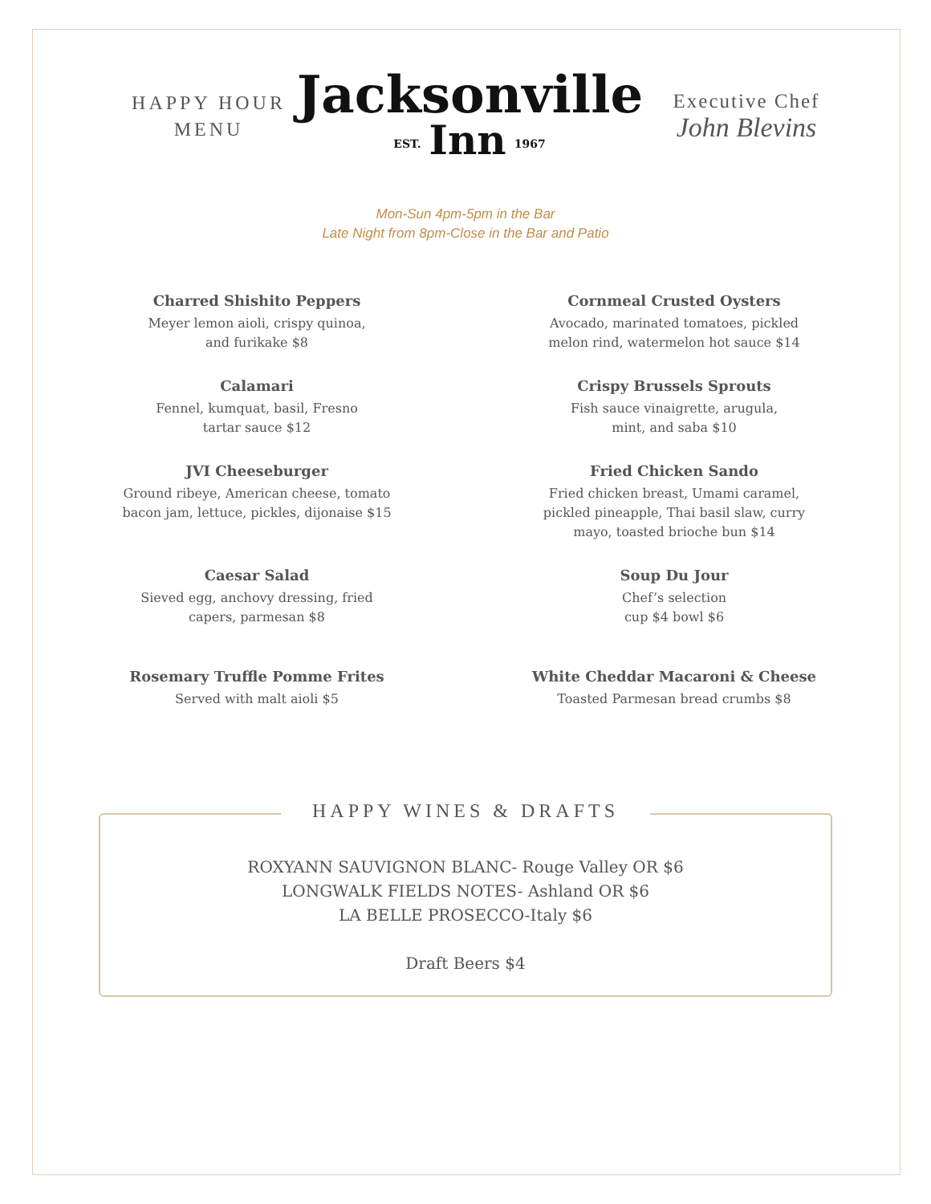HAPPY HOUR
MENU
Jacksonville
EST. Inn 1967
Executive Chef
John Blevins
Mon-Sun 4pm-5pm in the Bar
Late Night from 8pm-Close in the Bar and Patio
Charred Shishito Peppers
Meyer lemon aioli, crispy quinoa,
and furikake $8
Calamari
Fennel, kumquat, basil, Fresno
tartar sauce $12
JVI Cheeseburger
Ground ribeye, American cheese, tomato
bacon jam, lettuce, pickles, dijonaise $15
Caesar Salad
Sieved egg, anchovy dressing, fried
capers, parmesan $8
Rosemary Truffle Pomme Frites
Served with malt aioli $5
Cornmeal Crusted Oysters
Avocado, marinated tomatoes, pickled
melon rind, watermelon hot sauce $14
Crispy Brussels Sprouts
Fish sauce vinaigrette, arugula,
mint, and saba $10
Fried Chicken Sando
Fried chicken breast, Umami caramel,
pickled pineapple, Thai basil slaw, curry
mayo, toasted brioche bun $14
Soup Du Jour
Chef’s selection
cup $4 bowl $6
White Cheddar Macaroni & Cheese
Toasted Parmesan bread crumbs $8
HAPPY WINES & DRAFTS
ROXYANN SAUVIGNON BLANC- Rouge Valley OR $6
LONGWALK FIELDS NOTES- Ashland OR $6
LA BELLE PROSECCO-Italy $6
Draft Beers $4